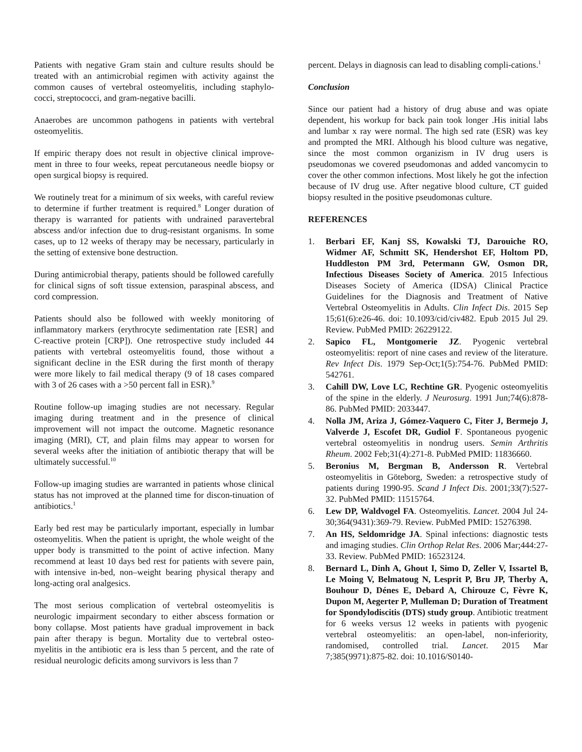Patients with negative Gram stain and culture results should be treated with an antimicrobial regimen with activity against the common causes of vertebral osteomyelitis, including staphylo-cocci, streptococci, and gram-negative bacilli.
Anaerobes are uncommon pathogens in patients with vertebral osteomyelitis.
If empiric therapy does not result in objective clinical improve-ment in three to four weeks, repeat percutaneous needle biopsy or open surgical biopsy is required.
We routinely treat for a minimum of six weeks, with careful review to determine if further treatment is required.<sup>8</sup> Longer duration of therapy is warranted for patients with undrained paravertebral abscess and/or infection due to drug-resistant organisms. In some cases, up to 12 weeks of therapy may be necessary, particularly in the setting of extensive bone destruction.
During antimicrobial therapy, patients should be followed carefully for clinical signs of soft tissue extension, paraspinal abscess, and cord compression.
Patients should also be followed with weekly monitoring of inflammatory markers (erythrocyte sedimentation rate [ESR] and C-reactive protein [CRP]). One retrospective study included 44 patients with vertebral osteomyelitis found, those without a significant decline in the ESR during the first month of therapy were more likely to fail medical therapy (9 of 18 cases compared with 3 of 26 cases with a >50 percent fall in ESR).<sup>9</sup>
Routine follow-up imaging studies are not necessary. Regular imaging during treatment and in the presence of clinical improvement will not impact the outcome. Magnetic resonance imaging (MRI), CT, and plain films may appear to worsen for several weeks after the initiation of antibiotic therapy that will be ultimately successful.<sup>10</sup>
Follow-up imaging studies are warranted in patients whose clinical status has not improved at the planned time for discon-tinuation of antibiotics.<sup>1</sup>
Early bed rest may be particularly important, especially in lumbar osteomyelitis. When the patient is upright, the whole weight of the upper body is transmitted to the point of active infection. Many recommend at least 10 days bed rest for patients with severe pain, with intensive in-bed, non–weight bearing physical therapy and long-acting oral analgesics.
The most serious complication of vertebral osteomyelitis is neurologic impairment secondary to either abscess formation or bony collapse. Most patients have gradual improvement in back pain after therapy is begun. Mortality due to vertebral osteo-myelitis in the antibiotic era is less than 5 percent, and the rate of residual neurologic deficits among survivors is less than 7
percent. Delays in diagnosis can lead to disabling compli-cations.<sup>1</sup>
Conclusion
Since our patient had a history of drug abuse and was opiate dependent, his workup for back pain took longer .His initial labs and lumbar x ray were normal. The high sed rate (ESR) was key and prompted the MRI. Although his blood culture was negative, since the most common organizism in IV drug users is pseudomonas we covered pseudomonas and added vancomycin to cover the other common infections. Most likely he got the infection because of IV drug use. After negative blood culture, CT guided biopsy resulted in the positive pseudomonas culture.
REFERENCES
1. Berbari EF, Kanj SS, Kowalski TJ, Darouiche RO, Widmer AF, Schmitt SK, Hendershot EF, Holtom PD, Huddleston PM 3rd, Petermann GW, Osmon DR, Infectious Diseases Society of America. 2015 Infectious Diseases Society of America (IDSA) Clinical Practice Guidelines for the Diagnosis and Treatment of Native Vertebral Osteomyelitis in Adults. Clin Infect Dis. 2015 Sep 15;61(6):e26-46. doi: 10.1093/cid/civ482. Epub 2015 Jul 29. Review. PubMed PMID: 26229122.
2. Sapico FL, Montgomerie JZ. Pyogenic vertebral osteomyelitis: report of nine cases and review of the literature. Rev Infect Dis. 1979 Sep-Oct;1(5):754-76. PubMed PMID: 542761.
3. Cahill DW, Love LC, Rechtine GR. Pyogenic osteomyelitis of the spine in the elderly. J Neurosurg. 1991 Jun;74(6):878-86. PubMed PMID: 2033447.
4. Nolla JM, Ariza J, Gómez-Vaquero C, Fiter J, Bermejo J, Valverde J, Escofet DR, Gudiol F. Spontaneous pyogenic vertebral osteomyelitis in nondrug users. Semin Arthritis Rheum. 2002 Feb;31(4):271-8. PubMed PMID: 11836660.
5. Beronius M, Bergman B, Andersson R. Vertebral osteomyelitis in Göteborg, Sweden: a retrospective study of patients during 1990-95. Scand J Infect Dis. 2001;33(7):527-32. PubMed PMID: 11515764.
6. Lew DP, Waldvogel FA. Osteomyelitis. Lancet. 2004 Jul 24-30;364(9431):369-79. Review. PubMed PMID: 15276398.
7. An HS, Seldomridge JA. Spinal infections: diagnostic tests and imaging studies. Clin Orthop Relat Res. 2006 Mar;444:27-33. Review. PubMed PMID: 16523124.
8. Bernard L, Dinh A, Ghout I, Simo D, Zeller V, Issartel B, Le Moing V, Belmatoug N, Lesprit P, Bru JP, Therby A, Bouhour D, Dénes E, Debard A, Chirouze C, Fèvre K, Dupon M, Aegerter P, Mulleman D; Duration of Treatment for Spondylodiscitis (DTS) study group. Antibiotic treatment for 6 weeks versus 12 weeks in patients with pyogenic vertebral osteomyelitis: an open-label, non-inferiority, randomised, controlled trial. Lancet. 2015 Mar 7;385(9971):875-82. doi: 10.1016/S0140-